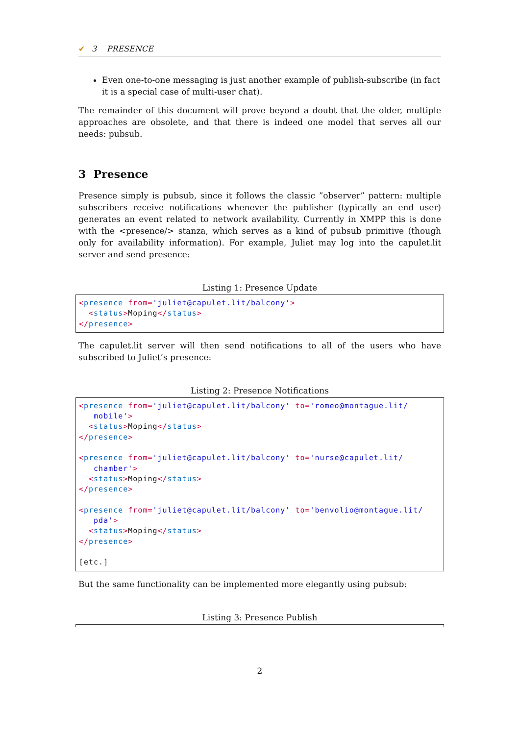✔ 3 PRESENCE
Even one-to-one messaging is just another example of publish-subscribe (in fact it is a special case of multi-user chat).
The remainder of this document will prove beyond a doubt that the older, multiple approaches are obsolete, and that there is indeed one model that serves all our needs: pubsub.
3 Presence
Presence simply is pubsub, since it follows the classic ”observer” pattern: multiple subscribers receive notifications whenever the publisher (typically an end user) generates an event related to network availability. Currently in XMPP this is done with the <presence/> stanza, which serves as a kind of pubsub primitive (though only for availability information). For example, Juliet may log into the capulet.lit server and send presence:
Listing 1: Presence Update
<presence from='juliet@capulet.lit/balcony'>
  <status>Moping</status>
</presence>
The capulet.lit server will then send notifications to all of the users who have subscribed to Juliet’s presence:
Listing 2: Presence Notifications
<presence from='juliet@capulet.lit/balcony' to='romeo@montague.lit/
   mobile'>
  <status>Moping</status>
</presence>

<presence from='juliet@capulet.lit/balcony' to='nurse@capulet.lit/
   chamber'>
  <status>Moping</status>
</presence>

<presence from='juliet@capulet.lit/balcony' to='benvolio@montague.lit/
   pda'>
  <status>Moping</status>
</presence>

[etc.]
But the same functionality can be implemented more elegantly using pubsub:
Listing 3: Presence Publish
2